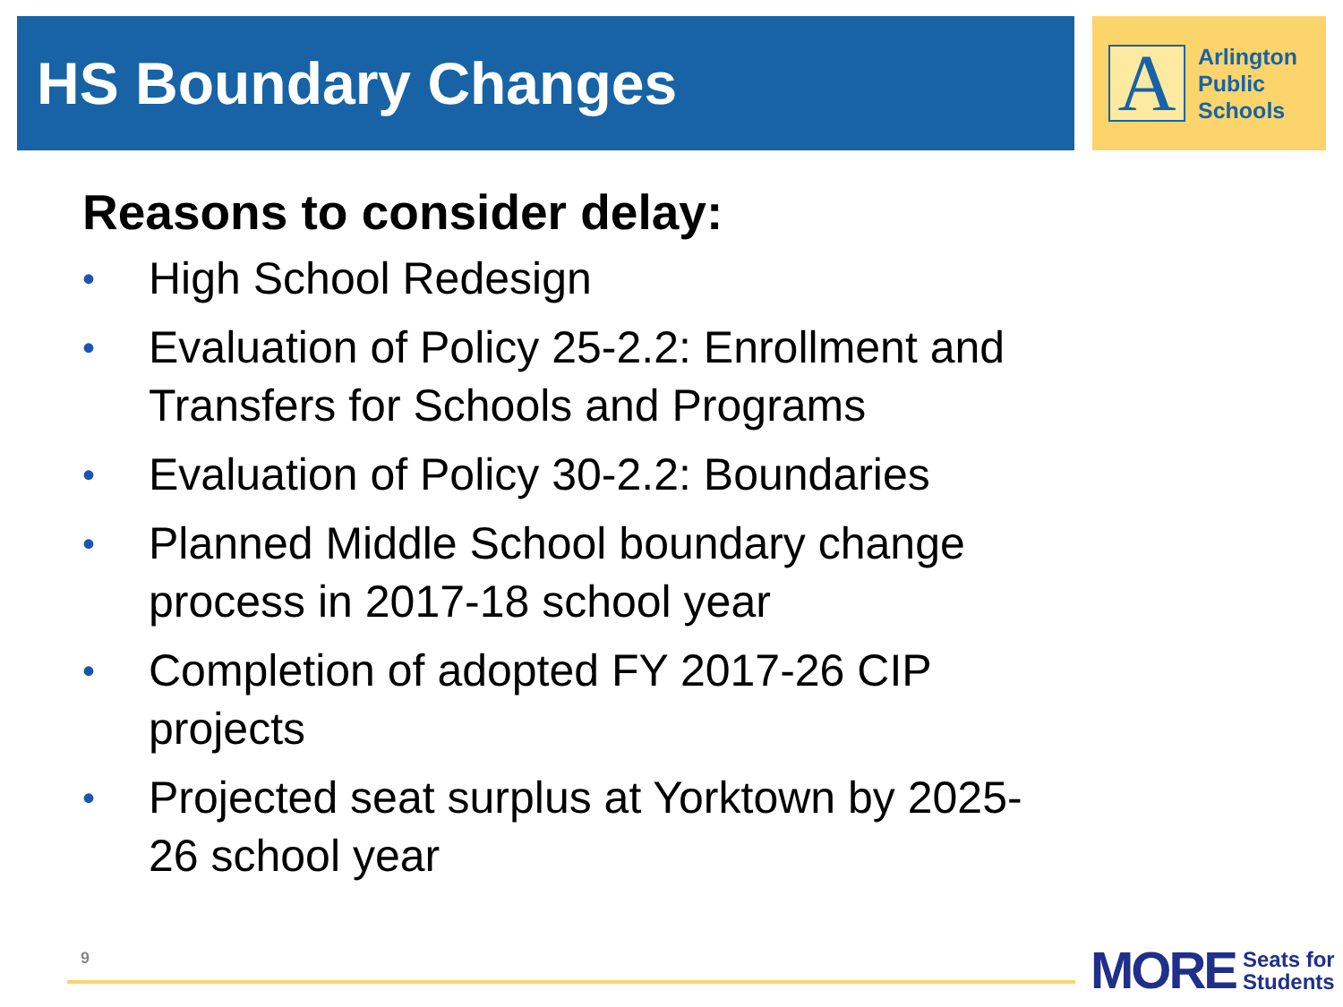HS Boundary Changes
A
Arlington
Public
Schools
Reasons to consider delay:
• High School Redesign
• Evaluation of Policy 25-2.2: Enrollment and Transfers for Schools and Programs
• Evaluation of Policy 30-2.2: Boundaries
• Planned Middle School boundary change process in 2017-18 school year
• Completion of adopted FY 2017-26 CIP projects
• Projected seat surplus at Yorktown by 2025-26 school year
9
MORE Seats for
Students